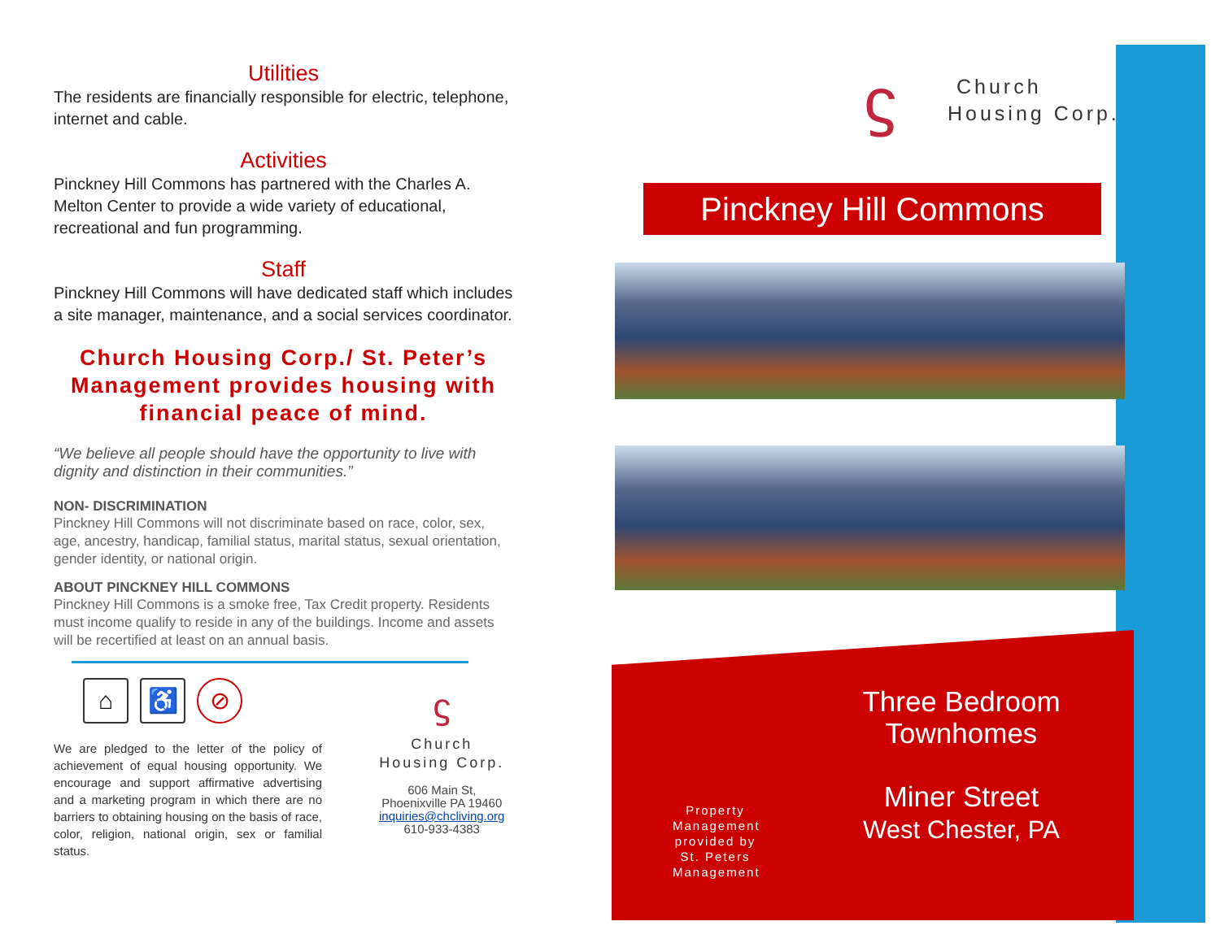Utilities
The residents are financially responsible for electric, telephone, internet and cable.
Activities
Pinckney Hill Commons has partnered with the Charles A. Melton Center to provide a wide variety of educational, recreational and fun programming.
Staff
Pinckney Hill Commons will have dedicated staff which includes a site manager, maintenance, and a social services coordinator.
Church Housing Corp./ St. Peter’s Management provides housing with financial peace of mind.
“We believe all people should have the opportunity to live with dignity and distinction in their communities.”
NON- DISCRIMINATION
Pinckney Hill Commons will not discriminate based on race, color, sex, age, ancestry, handicap, familial status, marital status, sexual orientation, gender identity, or national origin.
ABOUT PINCKNEY HILL COMMONS
Pinckney Hill Commons is a smoke free, Tax Credit property. Residents must income qualify to reside in any of the buildings. Income and assets will be recertified at least on an annual basis.
⌂ ♿ ⊘
We are pledged to the letter of the policy of achievement of equal housing opportunity. We encourage and support affirmative advertising and a marketing program in which there are no barriers to obtaining housing on the basis of race, color, religion, national origin, sex or familial status.
ϛ
Church
Housing Corp.
606 Main St,
Phoenixville PA 19460
inquiries@chcliving.org
610-933-4383
ϛ
Church
Housing Corp.
Pinckney Hill Commons
Three Bedroom Townhomes
Property Management provided by St. Peters Management
Miner Street
West Chester, PA